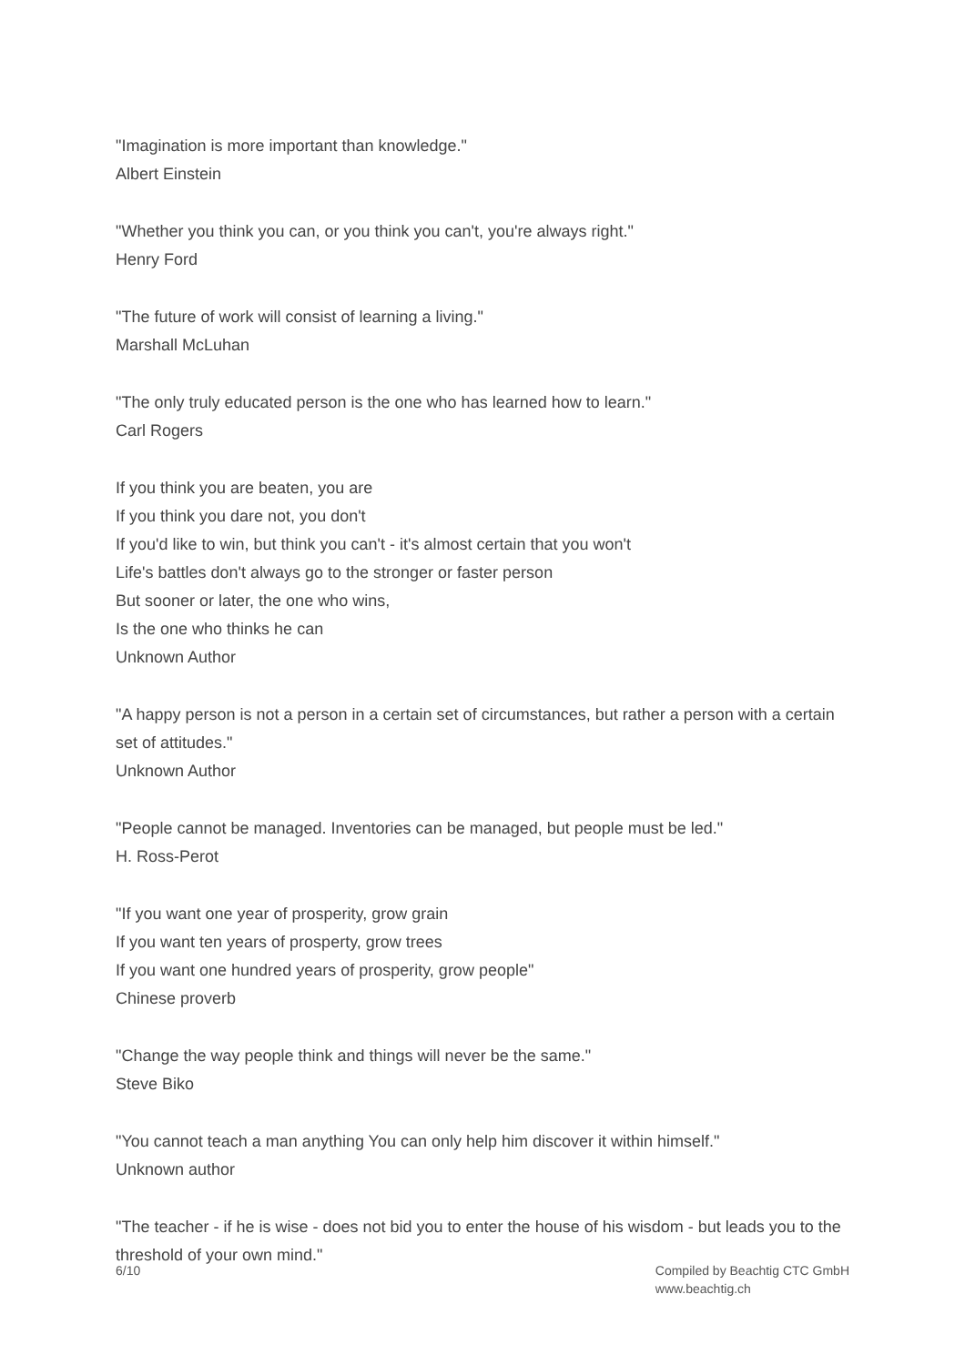"Imagination is more important than knowledge."
Albert Einstein
"Whether you think you can, or you think you can't, you're always right."
Henry Ford
"The future of work will consist of learning a living."
Marshall McLuhan
"The only truly educated person is the one who has learned how to learn."
Carl Rogers
If you think you are beaten, you are
If you think you dare not, you don't
If you'd like to win, but think you can't - it's almost certain that you won't
Life's battles don't always go to the stronger or faster person
But sooner or later, the one who wins,
Is the one who thinks he can
Unknown Author
"A happy person is not a person in a certain set of circumstances, but rather a person with a certain set of attitudes."
Unknown Author
"People cannot be managed. Inventories can be managed, but people must be led."
H. Ross-Perot
"If you want one year of prosperity, grow grain
If you want ten years of prosperty, grow trees
If you want one hundred years of prosperity, grow people"
Chinese proverb
"Change the way people think and things will never be the same."
Steve Biko
"You cannot teach a man anything You can only help him discover it within himself."
Unknown author
"The teacher - if he is wise - does not bid you to enter the house of his wisdom - but leads you to the threshold of your own mind."
6/10 Compiled by Beachtig CTC GmbH
www.beachtig.ch